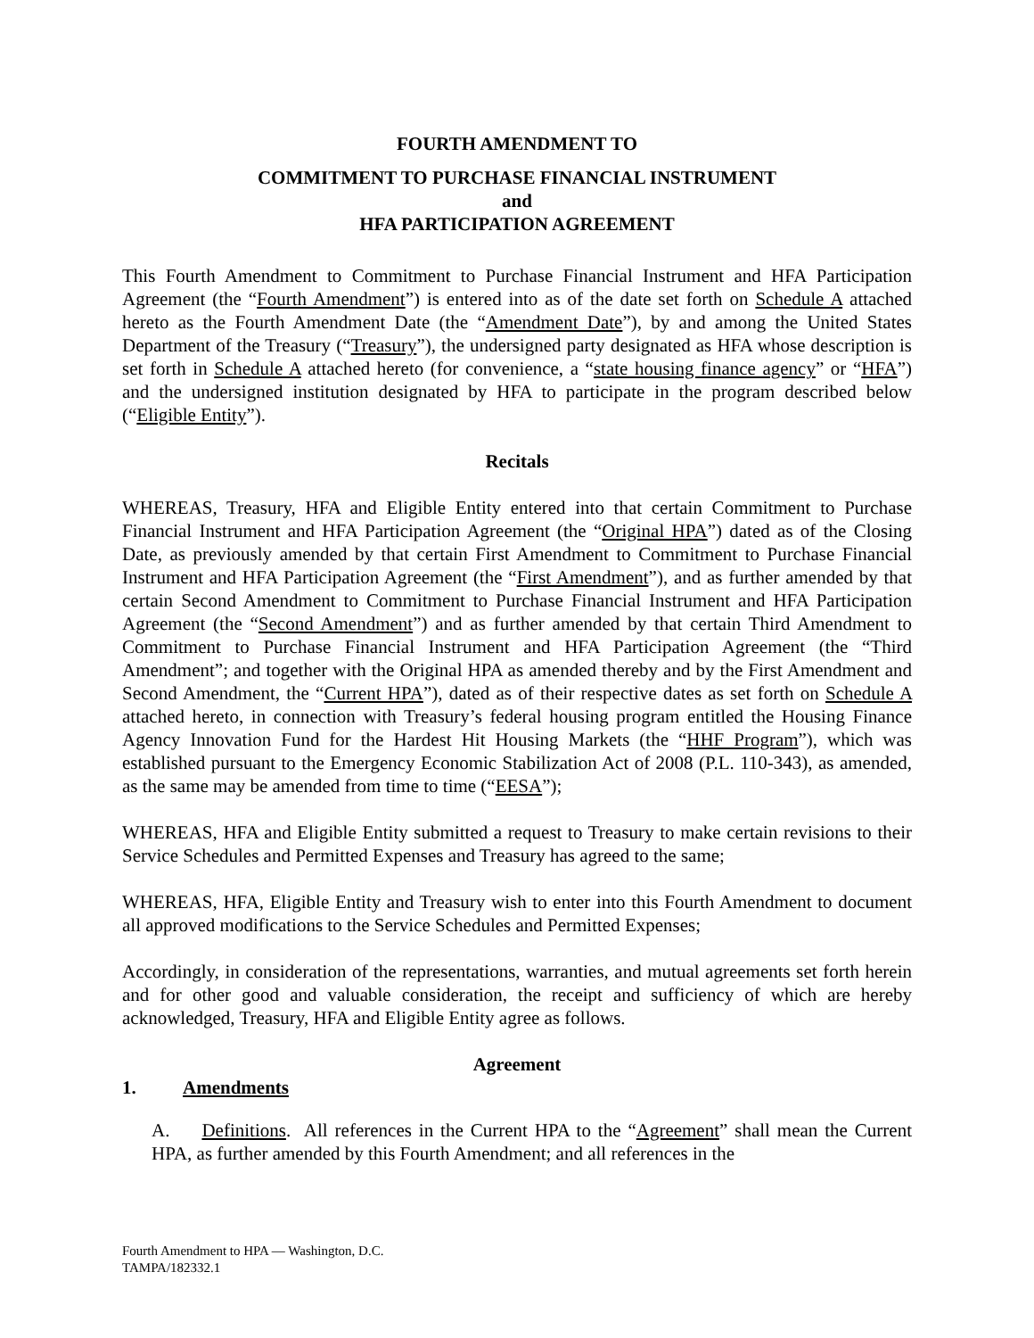FOURTH AMENDMENT TO
COMMITMENT TO PURCHASE FINANCIAL INSTRUMENT
and
HFA PARTICIPATION AGREEMENT
This Fourth Amendment to Commitment to Purchase Financial Instrument and HFA Participation Agreement (the “Fourth Amendment”) is entered into as of the date set forth on Schedule A attached hereto as the Fourth Amendment Date (the “Amendment Date”), by and among the United States Department of the Treasury (“Treasury”), the undersigned party designated as HFA whose description is set forth in Schedule A attached hereto (for convenience, a “state housing finance agency” or “HFA”) and the undersigned institution designated by HFA to participate in the program described below (“Eligible Entity”).
Recitals
WHEREAS, Treasury, HFA and Eligible Entity entered into that certain Commitment to Purchase Financial Instrument and HFA Participation Agreement (the “Original HPA”) dated as of the Closing Date, as previously amended by that certain First Amendment to Commitment to Purchase Financial Instrument and HFA Participation Agreement (the “First Amendment”), and as further amended by that certain Second Amendment to Commitment to Purchase Financial Instrument and HFA Participation Agreement (the “Second Amendment”) and as further amended by that certain Third Amendment to Commitment to Purchase Financial Instrument and HFA Participation Agreement (the “Third Amendment”; and together with the Original HPA as amended thereby and by the First Amendment and Second Amendment, the “Current HPA”), dated as of their respective dates as set forth on Schedule A attached hereto, in connection with Treasury’s federal housing program entitled the Housing Finance Agency Innovation Fund for the Hardest Hit Housing Markets (the “HHF Program”), which was established pursuant to the Emergency Economic Stabilization Act of 2008 (P.L. 110-343), as amended, as the same may be amended from time to time (“EESA”);
WHEREAS, HFA and Eligible Entity submitted a request to Treasury to make certain revisions to their Service Schedules and Permitted Expenses and Treasury has agreed to the same;
WHEREAS, HFA, Eligible Entity and Treasury wish to enter into this Fourth Amendment to document all approved modifications to the Service Schedules and Permitted Expenses;
Accordingly, in consideration of the representations, warranties, and mutual agreements set forth herein and for other good and valuable consideration, the receipt and sufficiency of which are hereby acknowledged, Treasury, HFA and Eligible Entity agree as follows.
Agreement
1. Amendments
A. Definitions. All references in the Current HPA to the “Agreement” shall mean the Current HPA, as further amended by this Fourth Amendment; and all references in the
Fourth Amendment to HPA — Washington, D.C.
TAMPA/182332.1